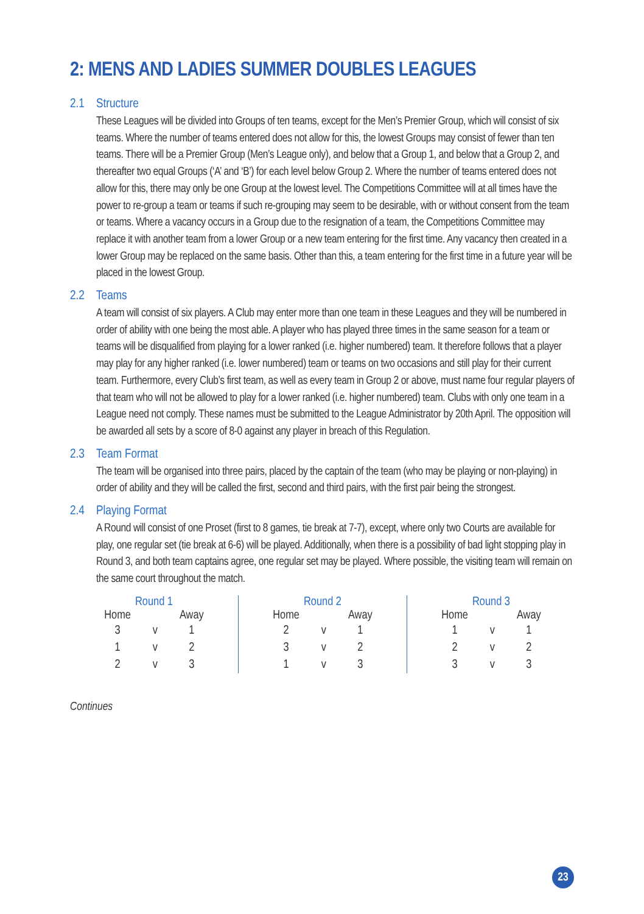2: MENS AND LADIES SUMMER DOUBLES LEAGUES
2.1 Structure
These Leagues will be divided into Groups of ten teams, except for the Men’s Premier Group, which will consist of six teams. Where the number of teams entered does not allow for this, the lowest Groups may consist of fewer than ten teams. There will be a Premier Group (Men’s League only), and below that a Group 1, and below that a Group 2, and thereafter two equal Groups (‘A’ and ‘B’) for each level below Group 2. Where the number of teams entered does not allow for this, there may only be one Group at the lowest level. The Competitions Committee will at all times have the power to re-group a team or teams if such re-grouping may seem to be desirable, with or without consent from the team or teams. Where a vacancy occurs in a Group due to the resignation of a team, the Competitions Committee may replace it with another team from a lower Group or a new team entering for the first time. Any vacancy then created in a lower Group may be replaced on the same basis. Other than this, a team entering for the first time in a future year will be placed in the lowest Group.
2.2 Teams
A team will consist of six players. A Club may enter more than one team in these Leagues and they will be numbered in order of ability with one being the most able. A player who has played three times in the same season for a team or teams will be disqualified from playing for a lower ranked (i.e. higher numbered) team. It therefore follows that a player may play for any higher ranked (i.e. lower numbered) team or teams on two occasions and still play for their current team. Furthermore, every Club’s first team, as well as every team in Group 2 or above, must name four regular players of that team who will not be allowed to play for a lower ranked (i.e. higher numbered) team. Clubs with only one team in a League need not comply. These names must be submitted to the League Administrator by 20th April. The opposition will be awarded all sets by a score of 8-0 against any player in breach of this Regulation.
2.3 Team Format
The team will be organised into three pairs, placed by the captain of the team (who may be playing or non-playing) in order of ability and they will be called the first, second and third pairs, with the first pair being the strongest.
2.4 Playing Format
A Round will consist of one Proset (first to 8 games, tie break at 7-7), except, where only two Courts are available for play, one regular set (tie break at 6-6) will be played. Additionally, when there is a possibility of bad light stopping play in Round 3, and both team captains agree, one regular set may be played. Where possible, the visiting team will remain on the same court throughout the match.
| Round 1 | | |
| --- | --- | --- |
| Home | | Away |
| 3 | v | 1 |
| 1 | v | 2 |
| 2 | v | 3 |
| Round 2 | | |
| --- | --- | --- |
| Home | | Away |
| 2 | v | 1 |
| 3 | v | 2 |
| 1 | v | 3 |
| Round 3 | | |
| --- | --- | --- |
| Home | | Away |
| 1 | v | 1 |
| 2 | v | 2 |
| 3 | v | 3 |
Continues
23